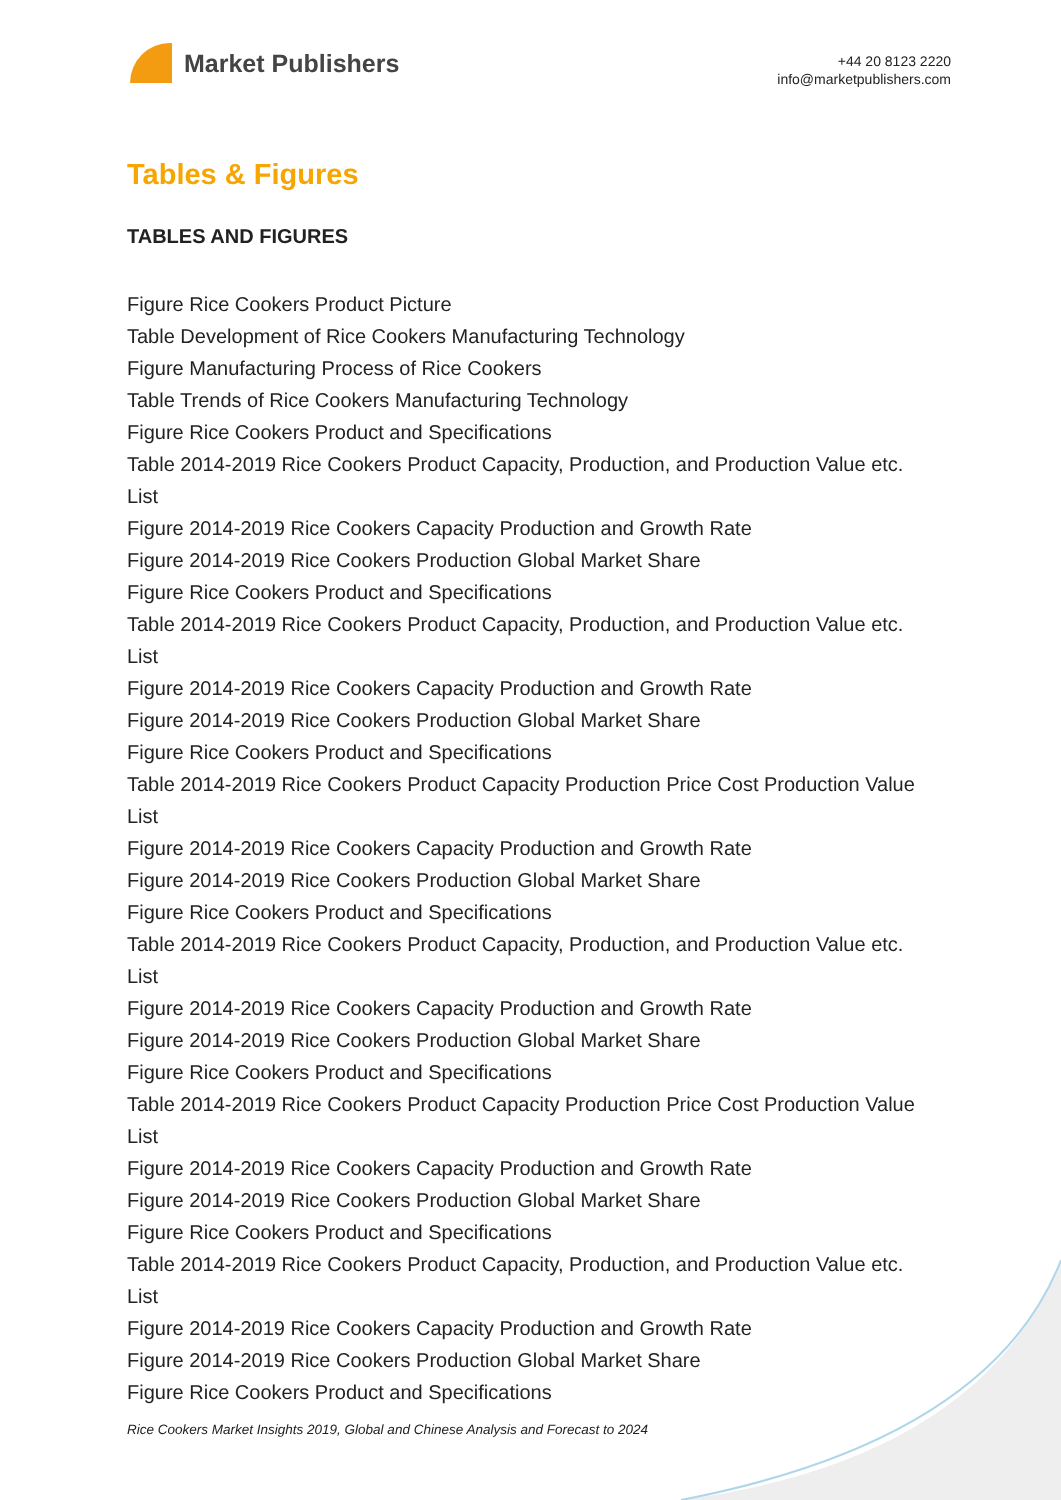Market Publishers
+44 20 8123 2220
info@marketpublishers.com
Tables & Figures
TABLES AND FIGURES
Figure Rice Cookers Product Picture
Table Development of Rice Cookers Manufacturing Technology
Figure Manufacturing Process of Rice Cookers
Table Trends of Rice Cookers Manufacturing Technology
Figure Rice Cookers Product and Specifications
Table 2014-2019 Rice Cookers Product Capacity, Production, and Production Value etc. List
Figure 2014-2019 Rice Cookers Capacity Production and Growth Rate
Figure 2014-2019 Rice Cookers Production Global Market Share
Figure Rice Cookers Product and Specifications
Table 2014-2019 Rice Cookers Product Capacity, Production, and Production Value etc. List
Figure 2014-2019 Rice Cookers Capacity Production and Growth Rate
Figure 2014-2019 Rice Cookers Production Global Market Share
Figure Rice Cookers Product and Specifications
Table 2014-2019 Rice Cookers Product Capacity Production Price Cost Production Value List
Figure 2014-2019 Rice Cookers Capacity Production and Growth Rate
Figure 2014-2019 Rice Cookers Production Global Market Share
Figure Rice Cookers Product and Specifications
Table 2014-2019 Rice Cookers Product Capacity, Production, and Production Value etc. List
Figure 2014-2019 Rice Cookers Capacity Production and Growth Rate
Figure 2014-2019 Rice Cookers Production Global Market Share
Figure Rice Cookers Product and Specifications
Table 2014-2019 Rice Cookers Product Capacity Production Price Cost Production Value List
Figure 2014-2019 Rice Cookers Capacity Production and Growth Rate
Figure 2014-2019 Rice Cookers Production Global Market Share
Figure Rice Cookers Product and Specifications
Table 2014-2019 Rice Cookers Product Capacity, Production, and Production Value etc. List
Figure 2014-2019 Rice Cookers Capacity Production and Growth Rate
Figure 2014-2019 Rice Cookers Production Global Market Share
Figure Rice Cookers Product and Specifications
Rice Cookers Market Insights 2019, Global and Chinese Analysis and Forecast to 2024